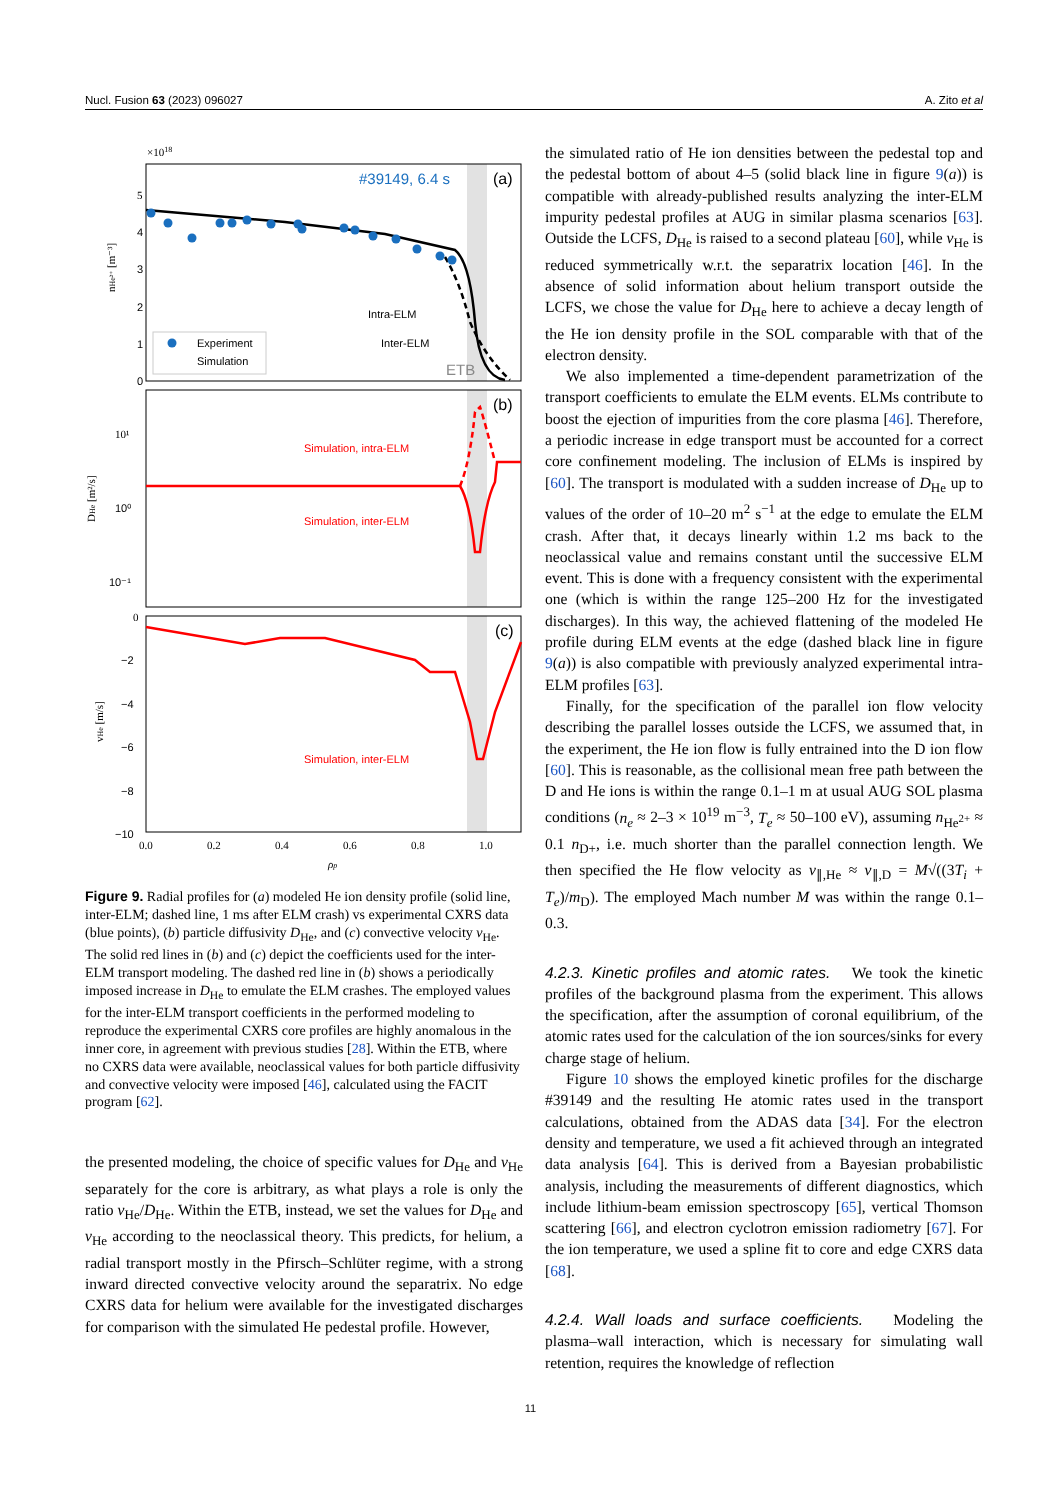Nucl. Fusion 63 (2023) 096027 A. Zito et al
×1018
#39149, 6.4 s
(a)
5
4
3
2
1
0
nHe²⁺ [m⁻³]
Intra-ELM
Inter-ELM
ETB
Experiment
Simulation
(b)
10¹
10⁰
10⁻¹
DHe [m²/s]
Simulation, intra-ELM
Simulation, inter-ELM
(c)
0
−2
−4
−6
−8
−10
vHe [m/s]
Simulation, inter-ELM
0.0
0.2
0.4
0.6
0.8
1.0
ρp
Figure 9. Radial profiles for (a) modeled He ion density profile (solid line, inter-ELM; dashed line, 1 ms after ELM crash) vs experimental CXRS data (blue points), (b) particle diffusivity D<sub>He</sub>, and (c) convective velocity v<sub>He</sub>. The solid red lines in (b) and (c) depict the coefficients used for the inter-ELM transport modeling. The dashed red line in (b) shows a periodically imposed increase in D<sub>He</sub> to emulate the ELM crashes. The employed values for the inter-ELM transport coefficients in the performed modeling to reproduce the experimental CXRS core profiles are highly anomalous in the inner core, in agreement with previous studies [28]. Within the ETB, where no CXRS data were available, neoclassical values for both particle diffusivity and convective velocity were imposed [46], calculated using the FACIT program [62].
the presented modeling, the choice of specific values for D<sub>He</sub> and v<sub>He</sub> separately for the core is arbitrary, as what plays a role is only the ratio v<sub>He</sub>/D<sub>He</sub>. Within the ETB, instead, we set the values for D<sub>He</sub> and v<sub>He</sub> according to the neoclassical theory. This predicts, for helium, a radial transport mostly in the Pfirsch–Schlüter regime, with a strong inward directed convective velocity around the separatrix. No edge CXRS data for helium were available for the investigated discharges for comparison with the simulated He pedestal profile. However,
the simulated ratio of He ion densities between the pedestal top and the pedestal bottom of about 4–5 (solid black line in figure 9(a)) is compatible with already-published results analyzing the inter-ELM impurity pedestal profiles at AUG in similar plasma scenarios [63]. Outside the LCFS, D<sub>He</sub> is raised to a second plateau [60], while v<sub>He</sub> is reduced symmetrically w.r.t. the separatrix location [46]. In the absence of solid information about helium transport outside the LCFS, we chose the value for D<sub>He</sub> here to achieve a decay length of the He ion density profile in the SOL comparable with that of the electron density.
We also implemented a time-dependent parametrization of the transport coefficients to emulate the ELM events. ELMs contribute to boost the ejection of impurities from the core plasma [46]. Therefore, a periodic increase in edge transport must be accounted for a correct core confinement modeling. The inclusion of ELMs is inspired by [60]. The transport is modulated with a sudden increase of D<sub>He</sub> up to values of the order of 10–20 m<sup>2</sup> s<sup>−1</sup> at the edge to emulate the ELM crash. After that, it decays linearly within 1.2 ms back to the neoclassical value and remains constant until the successive ELM event. This is done with a frequency consistent with the experimental one (which is within the range 125–200 Hz for the investigated discharges). In this way, the achieved flattening of the modeled He profile during ELM events at the edge (dashed black line in figure 9(a)) is also compatible with previously analyzed experimental intra-ELM profiles [63].
Finally, for the specification of the parallel ion flow velocity describing the parallel losses outside the LCFS, we assumed that, in the experiment, the He ion flow is fully entrained into the D ion flow [60]. This is reasonable, as the collisional mean free path between the D and He ions is within the range 0.1–1 m at usual AUG SOL plasma conditions (n<sub>e</sub> ≈ 2–3 × 10<sup>19</sup> m<sup>−3</sup>, T<sub>e</sub> ≈ 50–100 eV), assuming n<sub>He<sup>2+</sup></sub> ≈ 0.1 n<sub>D+</sub>, i.e. much shorter than the parallel connection length. We then specified the He flow velocity as v<sub>∥,He</sub> ≈ v<sub>∥,D</sub> = M√((3T<sub>i</sub> + T<sub>e</sub>)/m<sub>D</sub>). The employed Mach number M was within the range 0.1–0.3.
4.2.3. Kinetic profiles and atomic rates. We took the kinetic profiles of the background plasma from the experiment. This allows the specification, after the assumption of coronal equilibrium, of the atomic rates used for the calculation of the ion sources/sinks for every charge stage of helium.
Figure 10 shows the employed kinetic profiles for the discharge #39149 and the resulting He atomic rates used in the transport calculations, obtained from the ADAS data [34]. For the electron density and temperature, we used a fit achieved through an integrated data analysis [64]. This is derived from a Bayesian probabilistic analysis, including the measurements of different diagnostics, which include lithium-beam emission spectroscopy [65], vertical Thomson scattering [66], and electron cyclotron emission radiometry [67]. For the ion temperature, we used a spline fit to core and edge CXRS data [68].
4.2.4. Wall loads and surface coefficients. Modeling the plasma–wall interaction, which is necessary for simulating wall retention, requires the knowledge of reflection
11